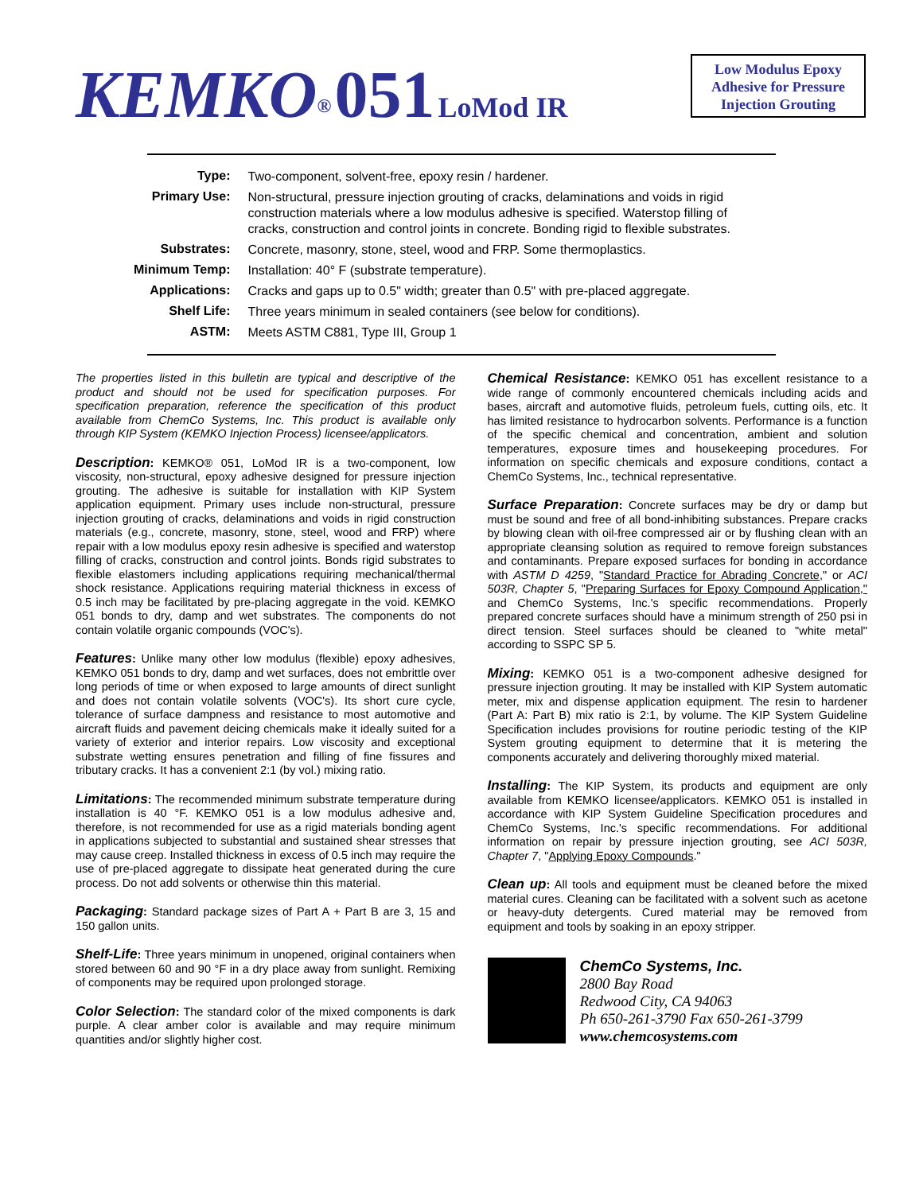KEMKO<sup>®</sup> 051 LoMod IR
Low Modulus Epoxy
Adhesive for Pressure
Injection Grouting
| Type: | Two-component, solvent-free, epoxy resin / hardener. |
| Primary Use: | Non-structural, pressure injection grouting of cracks, delaminations and voids in rigid construction materials where a low modulus adhesive is specified. Waterstop filling of cracks, construction and control joints in concrete. Bonding rigid to flexible substrates. |
| Substrates: | Concrete, masonry, stone, steel, wood and FRP. Some thermoplastics. |
| Minimum Temp: | Installation: 40° F (substrate temperature). |
| Applications: | Cracks and gaps up to 0.5" width; greater than 0.5" with pre-placed aggregate. |
| Shelf Life: | Three years minimum in sealed containers (see below for conditions). |
| ASTM: | Meets ASTM C881, Type III, Group 1 |
The properties listed in this bulletin are typical and descriptive of the product and should not be used for specification purposes. For specification preparation, reference the specification of this product available from ChemCo Systems, Inc. This product is available only through KIP System (KEMKO Injection Process) licensee/applicators.
Description: KEMKO® 051, LoMod IR is a two-component, low viscosity, non-structural, epoxy adhesive designed for pressure injection grouting. The adhesive is suitable for installation with KIP System application equipment. Primary uses include non-structural, pressure injection grouting of cracks, delaminations and voids in rigid construction materials (e.g., concrete, masonry, stone, steel, wood and FRP) where repair with a low modulus epoxy resin adhesive is specified and waterstop filling of cracks, construction and control joints. Bonds rigid substrates to flexible elastomers including applications requiring mechanical/thermal shock resistance. Applications requiring material thickness in excess of 0.5 inch may be facilitated by pre-placing aggregate in the void. KEMKO 051 bonds to dry, damp and wet substrates. The components do not contain volatile organic compounds (VOC's).
Features: Unlike many other low modulus (flexible) epoxy adhesives, KEMKO 051 bonds to dry, damp and wet surfaces, does not embrittle over long periods of time or when exposed to large amounts of direct sunlight and does not contain volatile solvents (VOC's). Its short cure cycle, tolerance of surface dampness and resistance to most automotive and aircraft fluids and pavement deicing chemicals make it ideally suited for a variety of exterior and interior repairs. Low viscosity and exceptional substrate wetting ensures penetration and filling of fine fissures and tributary cracks. It has a convenient 2:1 (by vol.) mixing ratio.
Limitations: The recommended minimum substrate temperature during installation is 40 °F. KEMKO 051 is a low modulus adhesive and, therefore, is not recommended for use as a rigid materials bonding agent in applications subjected to substantial and sustained shear stresses that may cause creep. Installed thickness in excess of 0.5 inch may require the use of pre-placed aggregate to dissipate heat generated during the cure process. Do not add solvents or otherwise thin this material.
Packaging: Standard package sizes of Part A + Part B are 3, 15 and 150 gallon units.
Shelf-Life: Three years minimum in unopened, original containers when stored between 60 and 90 °F in a dry place away from sunlight. Remixing of components may be required upon prolonged storage.
Color Selection: The standard color of the mixed components is dark purple. A clear amber color is available and may require minimum quantities and/or slightly higher cost.
Chemical Resistance: KEMKO 051 has excellent resistance to a wide range of commonly encountered chemicals including acids and bases, aircraft and automotive fluids, petroleum fuels, cutting oils, etc. It has limited resistance to hydrocarbon solvents. Performance is a function of the specific chemical and concentration, ambient and solution temperatures, exposure times and housekeeping procedures. For information on specific chemicals and exposure conditions, contact a ChemCo Systems, Inc., technical representative.
Surface Preparation: Concrete surfaces may be dry or damp but must be sound and free of all bond-inhibiting substances. Prepare cracks by blowing clean with oil-free compressed air or by flushing clean with an appropriate cleansing solution as required to remove foreign substances and contaminants. Prepare exposed surfaces for bonding in accordance with ASTM D 4259, "Standard Practice for Abrading Concrete," or ACI 503R, Chapter 5, "Preparing Surfaces for Epoxy Compound Application," and ChemCo Systems, Inc.'s specific recommendations. Properly prepared concrete surfaces should have a minimum strength of 250 psi in direct tension. Steel surfaces should be cleaned to "white metal" according to SSPC SP 5.
Mixing: KEMKO 051 is a two-component adhesive designed for pressure injection grouting. It may be installed with KIP System automatic meter, mix and dispense application equipment. The resin to hardener (Part A: Part B) mix ratio is 2:1, by volume. The KIP System Guideline Specification includes provisions for routine periodic testing of the KIP System grouting equipment to determine that it is metering the components accurately and delivering thoroughly mixed material.
Installing: The KIP System, its products and equipment are only available from KEMKO licensee/applicators. KEMKO 051 is installed in accordance with KIP System Guideline Specification procedures and ChemCo Systems, Inc.'s specific recommendations. For additional information on repair by pressure injection grouting, see ACI 503R, Chapter 7, "Applying Epoxy Compounds."
Clean up: All tools and equipment must be cleaned before the mixed material cures. Cleaning can be facilitated with a solvent such as acetone or heavy-duty detergents. Cured material may be removed from equipment and tools by soaking in an epoxy stripper.
ChemCo Systems, Inc.
2800 Bay Road
Redwood City, CA 94063
Ph 650-261-3790 Fax 650-261-3799
www.chemcosystems.com